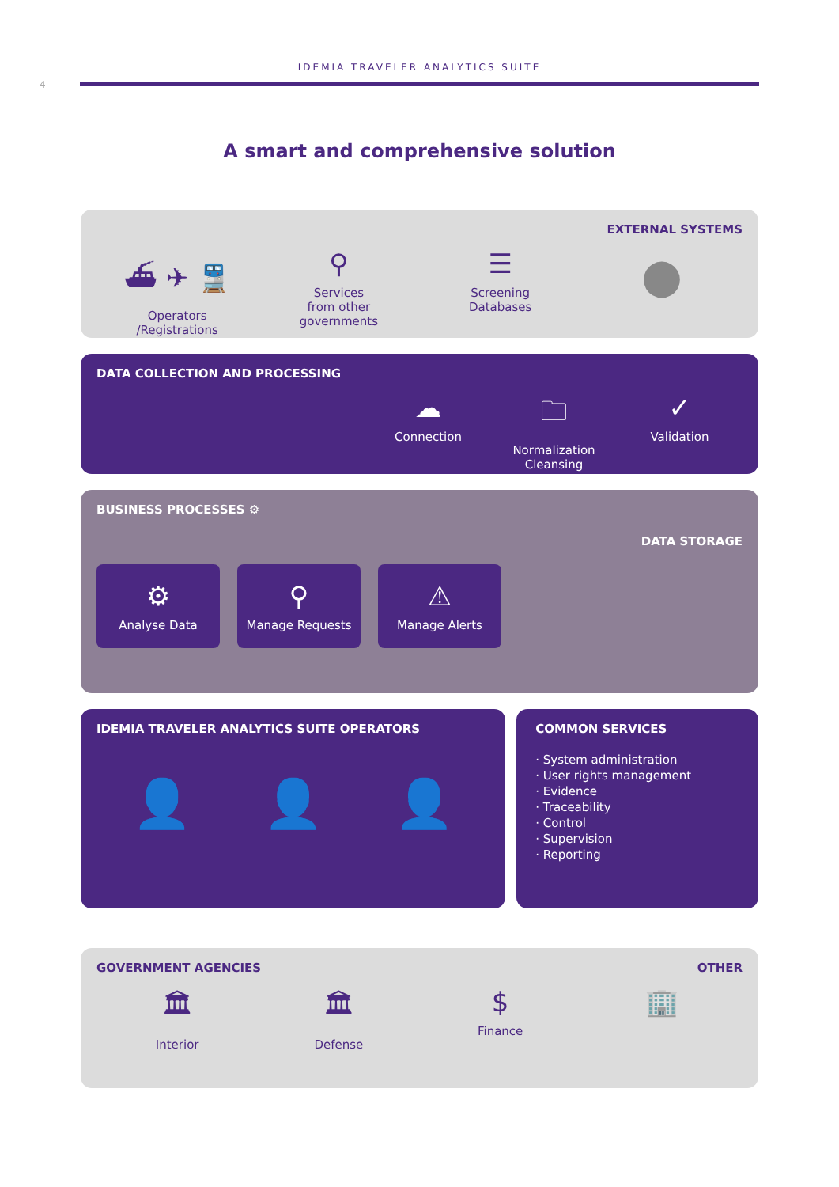4
IDEMIA TRAVELER ANALYTICS SUITE
A smart and comprehensive solution
EXTERNAL SYSTEMS
⛴ ✈ 🚆
Operators
/Registrations
⚲
Services
from other
governments
☰
Screening
Databases
●
DATA COLLECTION AND PROCESSING
☁
Connection
🗀
Normalization
Cleansing
✓
Validation
BUSINESS PROCESSES ⚙ DATA STORAGE
⚙
Analyse Data
⚲
Manage Requests
⚠
Manage Alerts
IDEMIA TRAVELER ANALYTICS SUITE OPERATORS
👤 👤 👤
COMMON SERVICES
· System administration
· User rights management
· Evidence
· Traceability
· Control
· Supervision
· Reporting
GOVERNMENT AGENCIES OTHER
🏛
Interior
🏛
Defense
$
Finance
🏢